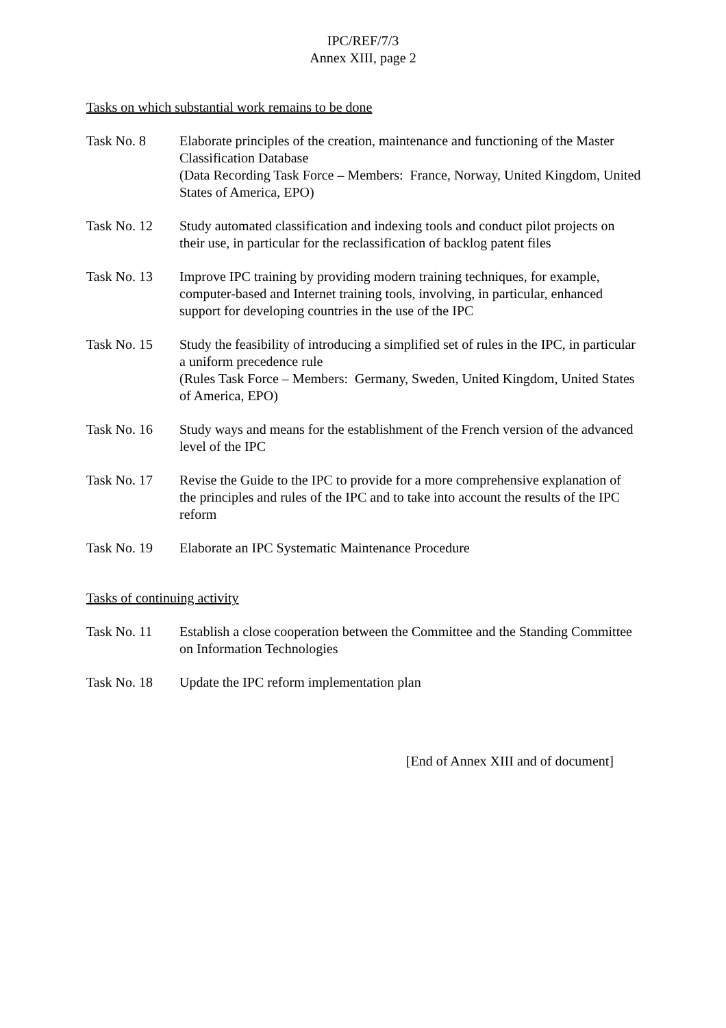IPC/REF/7/3
Annex XIII, page 2
Tasks on which substantial work remains to be done
Task No. 8 Elaborate principles of the creation, maintenance and functioning of the Master Classification Database
(Data Recording Task Force – Members: France, Norway, United Kingdom, United States of America, EPO)
Task No. 12 Study automated classification and indexing tools and conduct pilot projects on their use, in particular for the reclassification of backlog patent files
Task No. 13 Improve IPC training by providing modern training techniques, for example, computer-based and Internet training tools, involving, in particular, enhanced support for developing countries in the use of the IPC
Task No. 15 Study the feasibility of introducing a simplified set of rules in the IPC, in particular a uniform precedence rule
(Rules Task Force – Members: Germany, Sweden, United Kingdom, United States of America, EPO)
Task No. 16 Study ways and means for the establishment of the French version of the advanced level of the IPC
Task No. 17 Revise the Guide to the IPC to provide for a more comprehensive explanation of the principles and rules of the IPC and to take into account the results of the IPC reform
Task No. 19 Elaborate an IPC Systematic Maintenance Procedure
Tasks of continuing activity
Task No. 11 Establish a close cooperation between the Committee and the Standing Committee on Information Technologies
Task No. 18 Update the IPC reform implementation plan
[End of Annex XIII and of document]